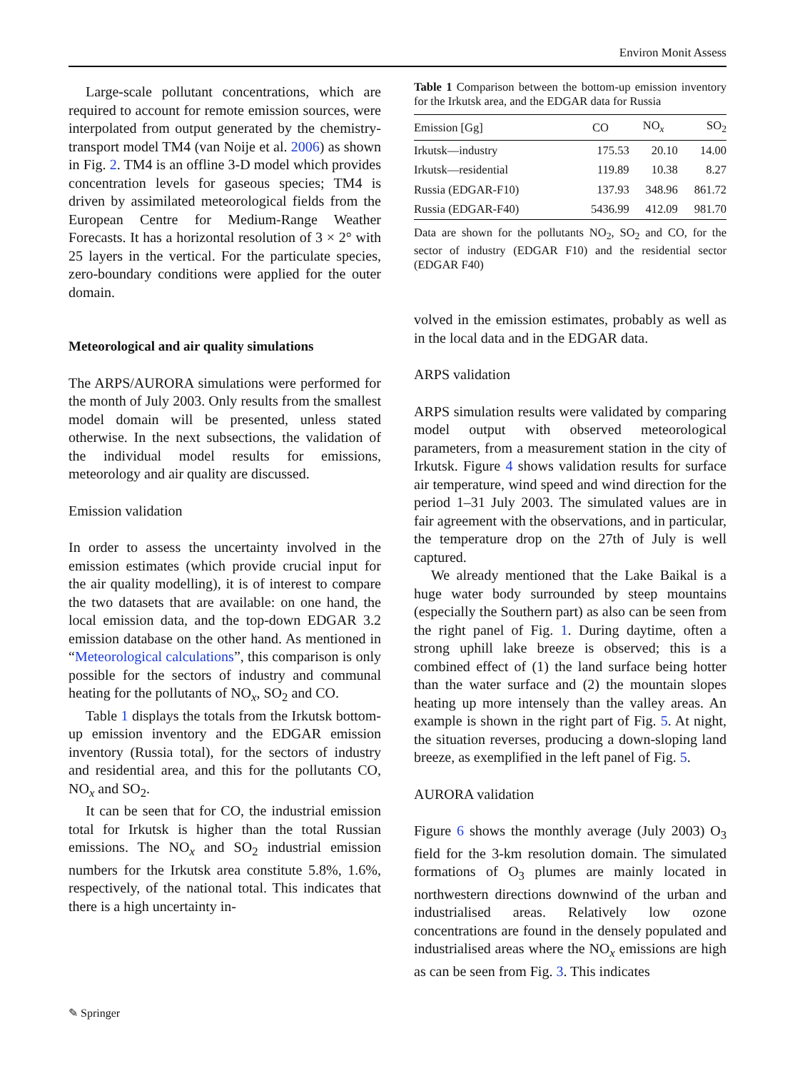Environ Monit Assess
Large-scale pollutant concentrations, which are required to account for remote emission sources, were interpolated from output generated by the chemistry-transport model TM4 (van Noije et al. 2006) as shown in Fig. 2. TM4 is an offline 3-D model which provides concentration levels for gaseous species; TM4 is driven by assimilated meteorological fields from the European Centre for Medium-Range Weather Forecasts. It has a horizontal resolution of 3 × 2° with 25 layers in the vertical. For the particulate species, zero-boundary conditions were applied for the outer domain.
Meteorological and air quality simulations
The ARPS/AURORA simulations were performed for the month of July 2003. Only results from the smallest model domain will be presented, unless stated otherwise. In the next subsections, the validation of the individual model results for emissions, meteorology and air quality are discussed.
Emission validation
In order to assess the uncertainty involved in the emission estimates (which provide crucial input for the air quality modelling), it is of interest to compare the two datasets that are available: on one hand, the local emission data, and the top-down EDGAR 3.2 emission database on the other hand. As mentioned in “Meteorological calculations”, this comparison is only possible for the sectors of industry and communal heating for the pollutants of NO<sub>x</sub>, SO<sub>2</sub> and CO.
Table 1 displays the totals from the Irkutsk bottom-up emission inventory and the EDGAR emission inventory (Russia total), for the sectors of industry and residential area, and this for the pollutants CO, NO<sub>x</sub> and SO<sub>2</sub>.
It can be seen that for CO, the industrial emission total for Irkutsk is higher than the total Russian emissions. The NO<sub>x</sub> and SO<sub>2</sub> industrial emission numbers for the Irkutsk area constitute 5.8%, 1.6%, respectively, of the national total. This indicates that there is a high uncertainty in-
Table 1 Comparison between the bottom-up emission inventory for the Irkutsk area, and the EDGAR data for Russia
| Emission [Gg] | CO | NO<sub>x</sub> | SO<sub>2</sub> |
| --- | --- | --- | --- |
| Irkutsk—industry | 175.53 | 20.10 | 14.00 |
| Irkutsk—residential | 119.89 | 10.38 | 8.27 |
| Russia (EDGAR-F10) | 137.93 | 348.96 | 861.72 |
| Russia (EDGAR-F40) | 5436.99 | 412.09 | 981.70 |
Data are shown for the pollutants NO<sub>2</sub>, SO<sub>2</sub> and CO, for the sector of industry (EDGAR F10) and the residential sector (EDGAR F40)
volved in the emission estimates, probably as well as in the local data and in the EDGAR data.
ARPS validation
ARPS simulation results were validated by comparing model output with observed meteorological parameters, from a measurement station in the city of Irkutsk. Figure 4 shows validation results for surface air temperature, wind speed and wind direction for the period 1–31 July 2003. The simulated values are in fair agreement with the observations, and in particular, the temperature drop on the 27th of July is well captured.
We already mentioned that the Lake Baikal is a huge water body surrounded by steep mountains (especially the Southern part) as also can be seen from the right panel of Fig. 1. During daytime, often a strong uphill lake breeze is observed; this is a combined effect of (1) the land surface being hotter than the water surface and (2) the mountain slopes heating up more intensely than the valley areas. An example is shown in the right part of Fig. 5. At night, the situation reverses, producing a down-sloping land breeze, as exemplified in the left panel of Fig. 5.
AURORA validation
Figure 6 shows the monthly average (July 2003) O<sub>3</sub> field for the 3-km resolution domain. The simulated formations of O<sub>3</sub> plumes are mainly located in northwestern directions downwind of the urban and industrialised areas. Relatively low ozone concentrations are found in the densely populated and industrialised areas where the NO<sub>x</sub> emissions are high as can be seen from Fig. 3. This indicates
✎ Springer